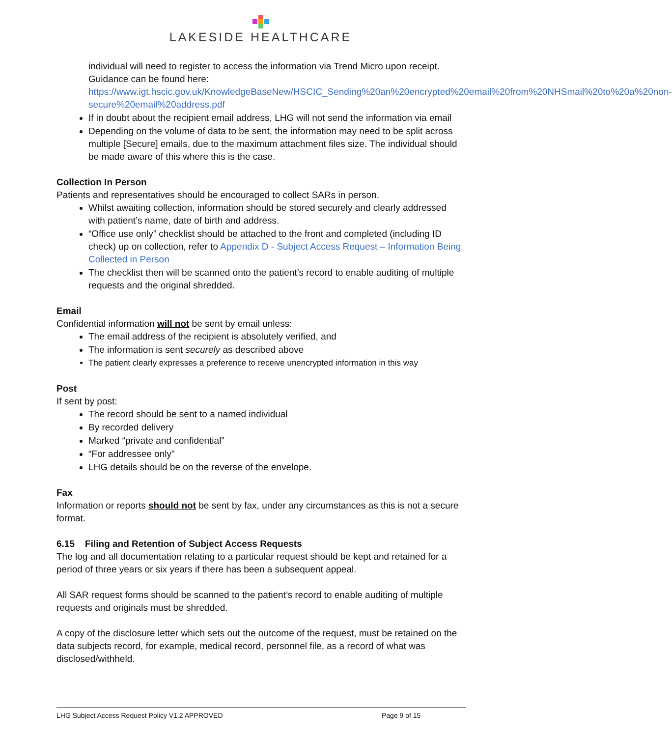LAKESIDE HEALTHCARE
individual will need to register to access the information via Trend Micro upon receipt. Guidance can be found here: https://www.igt.hscic.gov.uk/KnowledgeBaseNew/HSCIC_Sending%20an%20encrypted%20email%20from%20NHSmail%20to%20a%20non-secure%20email%20address.pdf
If in doubt about the recipient email address, LHG will not send the information via email
Depending on the volume of data to be sent, the information may need to be split across multiple [Secure] emails, due to the maximum attachment files size. The individual should be made aware of this where this is the case.
Collection In Person
Patients and representatives should be encouraged to collect SARs in person.
Whilst awaiting collection, information should be stored securely and clearly addressed with patient’s name, date of birth and address.
“Office use only” checklist should be attached to the front and completed (including ID check) up on collection, refer to Appendix D - Subject Access Request – Information Being Collected in Person
The checklist then will be scanned onto the patient’s record to enable auditing of multiple requests and the original shredded.
Email
Confidential information will not be sent by email unless:
The email address of the recipient is absolutely verified, and
The information is sent securely as described above
The patient clearly expresses a preference to receive unencrypted information in this way
Post
If sent by post:
The record should be sent to a named individual
By recorded delivery
Marked “private and confidential”
“For addressee only”
LHG details should be on the reverse of the envelope.
Fax
Information or reports should not be sent by fax, under any circumstances as this is not a secure format.
6.15 Filing and Retention of Subject Access Requests
The log and all documentation relating to a particular request should be kept and retained for a period of three years or six years if there has been a subsequent appeal.
All SAR request forms should be scanned to the patient’s record to enable auditing of multiple requests and originals must be shredded.
A copy of the disclosure letter which sets out the outcome of the request, must be retained on the data subjects record, for example, medical record, personnel file, as a record of what was disclosed/withheld.
LHG Subject Access Request Policy V1.2 APPROVED Page 9 of 15